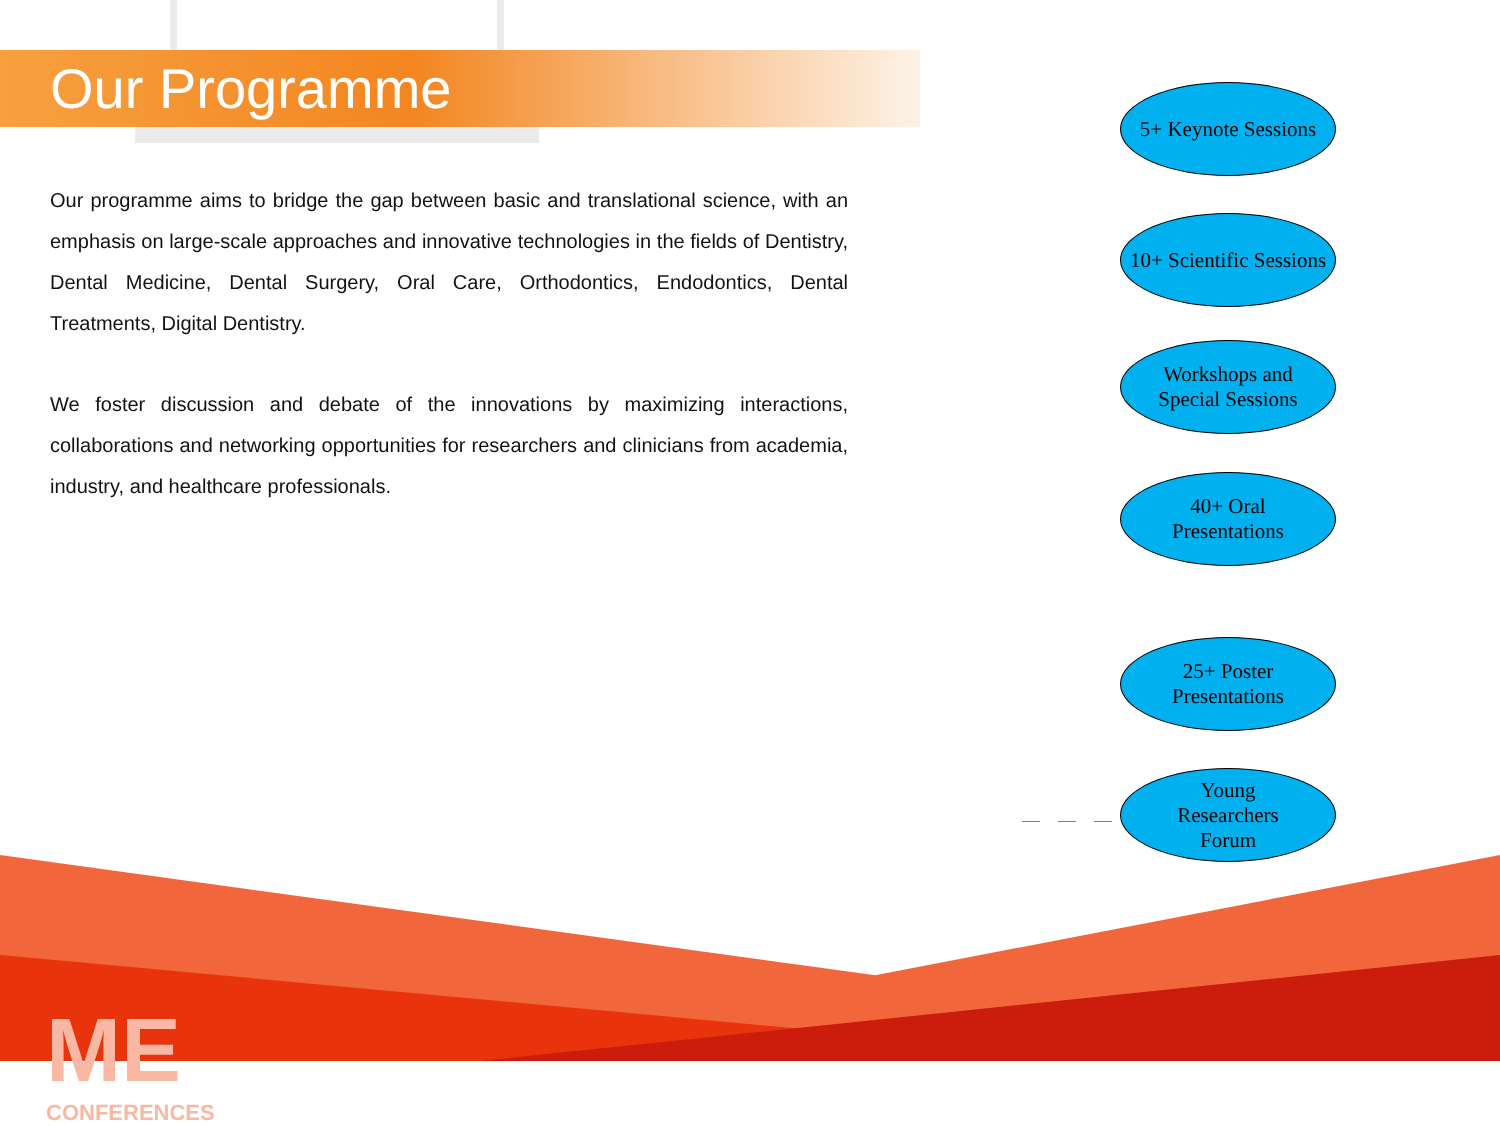Our Programme
Our programme aims to bridge the gap between basic and translational science, with an emphasis on large-scale approaches and innovative technologies in the fields of Dentistry, Dental Medicine, Dental Surgery, Oral Care, Orthodontics, Endodontics, Dental Treatments, Digital Dentistry.
We foster discussion and debate of the innovations by maximizing interactions, collaborations and networking opportunities for researchers and clinicians from academia, industry, and healthcare professionals.
5+ Keynote Sessions
10+ Scientific Sessions
Workshops and
Special Sessions
40+ Oral
Presentations
25+ Poster
Presentations
Young
Researchers
Forum
ME
CONFERENCES